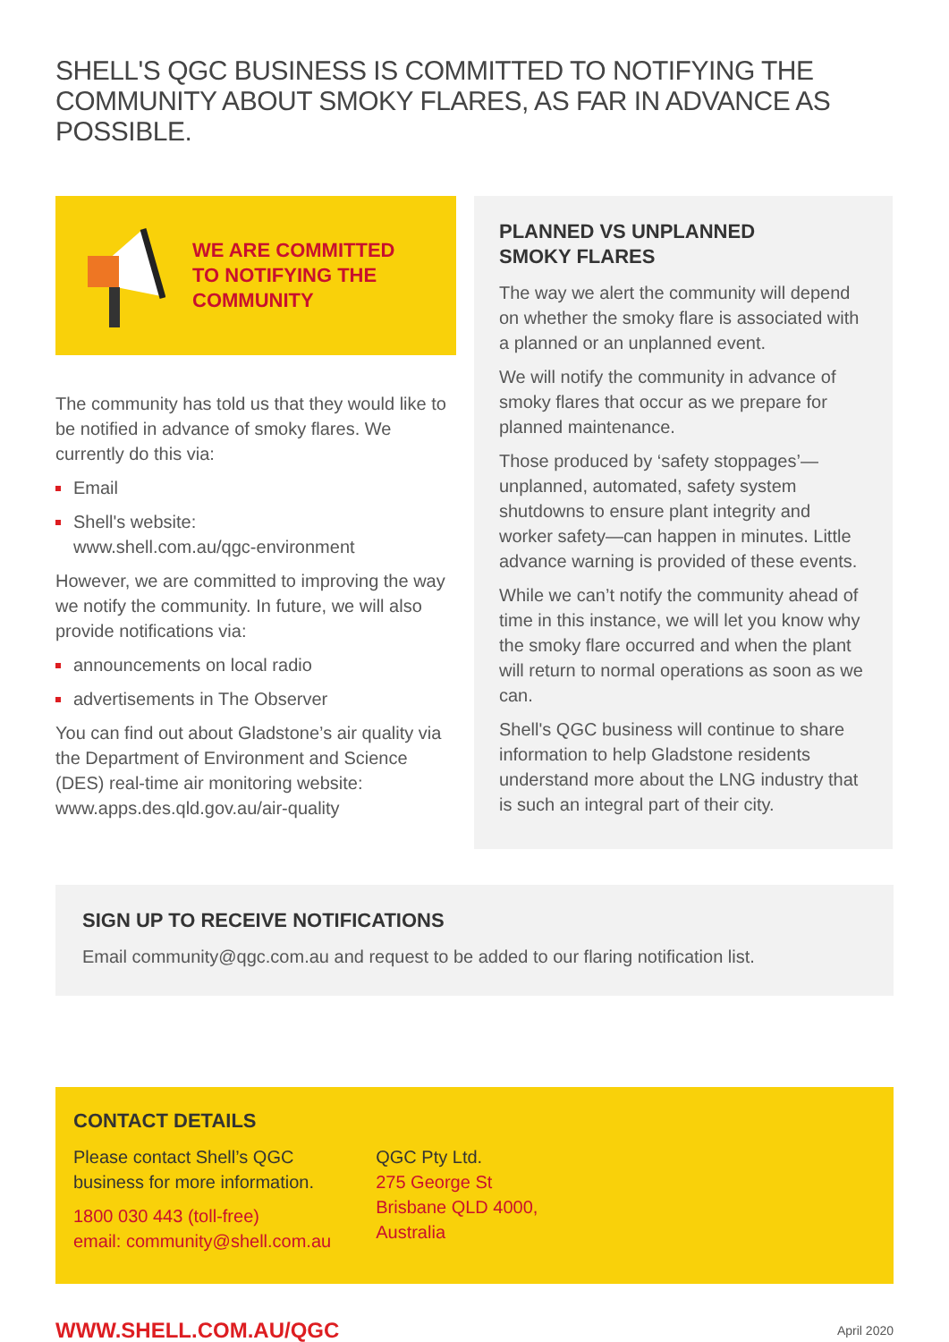SHELL'S QGC BUSINESS IS COMMITTED TO NOTIFYING THE COMMUNITY ABOUT SMOKY FLARES, AS FAR IN ADVANCE AS POSSIBLE.
WE ARE COMMITTED
TO NOTIFYING THE
COMMUNITY
The community has told us that they would like to be notified in advance of smoky flares. We currently do this via:
Email
Shell's website:
www.shell.com.au/qgc-environment
However, we are committed to improving the way we notify the community. In future, we will also provide notifications via:
announcements on local radio
advertisements in The Observer
You can find out about Gladstone’s air quality via the Department of Environment and Science (DES) real-time air monitoring website: www.apps.des.qld.gov.au/air-quality
PLANNED VS UNPLANNED
SMOKY FLARES
The way we alert the community will depend on whether the smoky flare is associated with a planned or an unplanned event.
We will notify the community in advance of smoky flares that occur as we prepare for planned maintenance.
Those produced by ‘safety stoppages’— unplanned, automated, safety system shutdowns to ensure plant integrity and worker safety—can happen in minutes. Little advance warning is provided of these events.
While we can’t notify the community ahead of time in this instance, we will let you know why the smoky flare occurred and when the plant will return to normal operations as soon as we can.
Shell's QGC business will continue to share information to help Gladstone residents understand more about the LNG industry that is such an integral part of their city.
SIGN UP TO RECEIVE NOTIFICATIONS
Email community@qgc.com.au and request to be added to our flaring notification list.
CONTACT DETAILS
Please contact Shell’s QGC
business for more information.
1800 030 443 (toll-free)
email: community@shell.com.au
QGC Pty Ltd.
275 George St
Brisbane QLD 4000,
Australia
WWW.SHELL.COM.AU/QGC April 2020